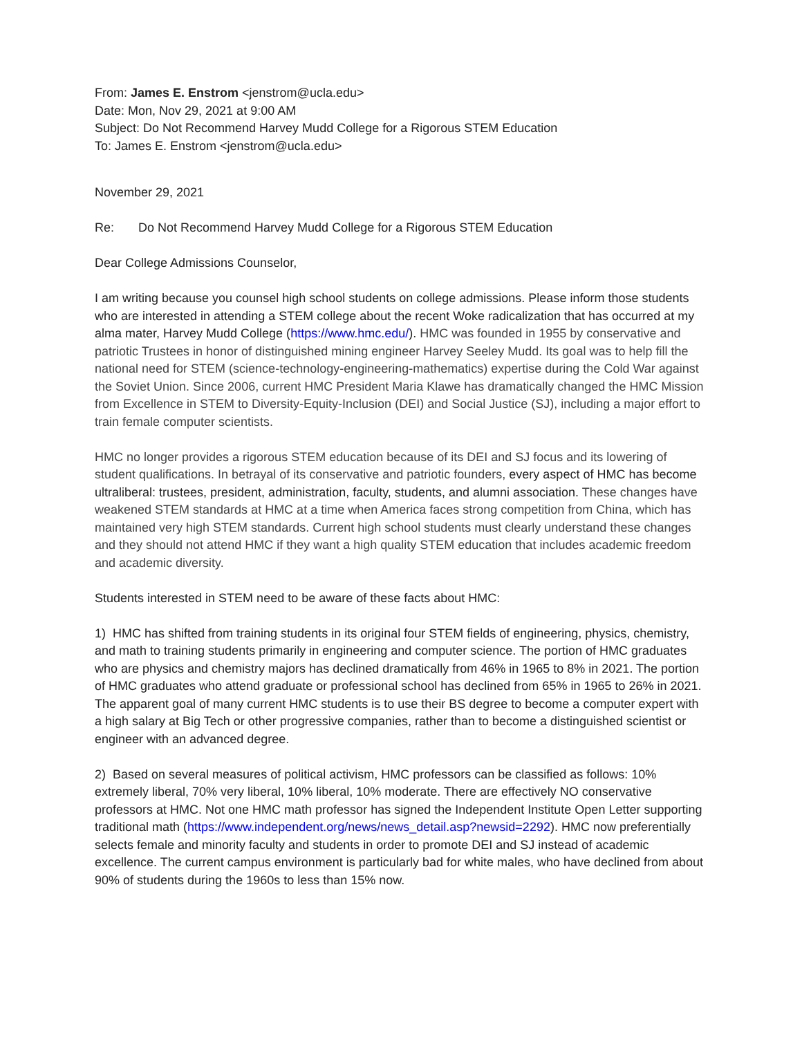From: James E. Enstrom <jenstrom@ucla.edu>
Date: Mon, Nov 29, 2021 at 9:00 AM
Subject: Do Not Recommend Harvey Mudd College for a Rigorous STEM Education
To: James E. Enstrom <jenstrom@ucla.edu>
November 29, 2021
Re: Do Not Recommend Harvey Mudd College for a Rigorous STEM Education
Dear College Admissions Counselor,
I am writing because you counsel high school students on college admissions. Please inform those students who are interested in attending a STEM college about the recent Woke radicalization that has occurred at my alma mater, Harvey Mudd College (https://www.hmc.edu/). HMC was founded in 1955 by conservative and patriotic Trustees in honor of distinguished mining engineer Harvey Seeley Mudd. Its goal was to help fill the national need for STEM (science-technology-engineering-mathematics) expertise during the Cold War against the Soviet Union. Since 2006, current HMC President Maria Klawe has dramatically changed the HMC Mission from Excellence in STEM to Diversity-Equity-Inclusion (DEI) and Social Justice (SJ), including a major effort to train female computer scientists.
HMC no longer provides a rigorous STEM education because of its DEI and SJ focus and its lowering of student qualifications. In betrayal of its conservative and patriotic founders, every aspect of HMC has become ultraliberal: trustees, president, administration, faculty, students, and alumni association. These changes have weakened STEM standards at HMC at a time when America faces strong competition from China, which has maintained very high STEM standards. Current high school students must clearly understand these changes and they should not attend HMC if they want a high quality STEM education that includes academic freedom and academic diversity.
Students interested in STEM need to be aware of these facts about HMC:
1) HMC has shifted from training students in its original four STEM fields of engineering, physics, chemistry, and math to training students primarily in engineering and computer science. The portion of HMC graduates who are physics and chemistry majors has declined dramatically from 46% in 1965 to 8% in 2021. The portion of HMC graduates who attend graduate or professional school has declined from 65% in 1965 to 26% in 2021. The apparent goal of many current HMC students is to use their BS degree to become a computer expert with a high salary at Big Tech or other progressive companies, rather than to become a distinguished scientist or engineer with an advanced degree.
2) Based on several measures of political activism, HMC professors can be classified as follows: 10% extremely liberal, 70% very liberal, 10% liberal, 10% moderate. There are effectively NO conservative professors at HMC. Not one HMC math professor has signed the Independent Institute Open Letter supporting traditional math (https://www.independent.org/news/news_detail.asp?newsid=2292). HMC now preferentially selects female and minority faculty and students in order to promote DEI and SJ instead of academic excellence. The current campus environment is particularly bad for white males, who have declined from about 90% of students during the 1960s to less than 15% now.